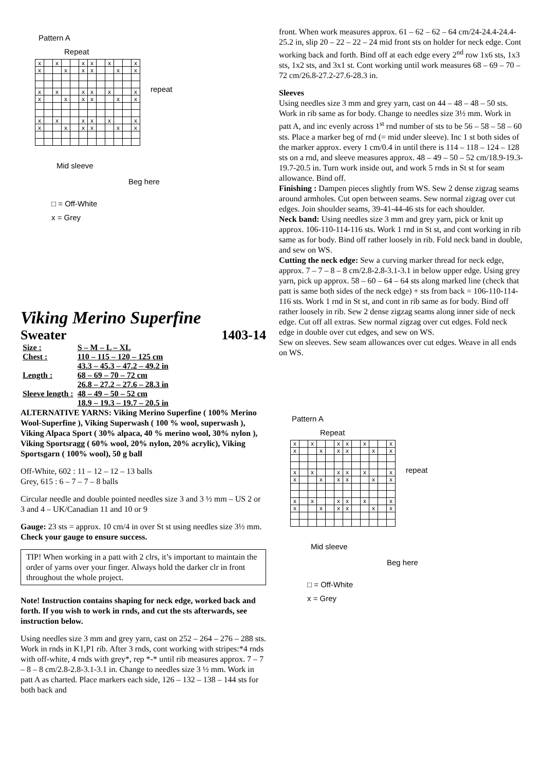Pattern A
Repeat
| x | | x | | | x | x | | x | | | x |
| x | | | x | | x | x | | | x | | x |
| x | | x | | | x | x | | x | | | x |
| x | | | x | | x | x | | | x | | x |
| x | | x | | | x | x | | x | | | x |
| x | | | x | | x | x | | | x | | x |
repeat
Mid sleeve
Beg here
□ = Off-White
x = Grey
Viking Merino Superfine
Sweater 1403-14
| Size : | S – M – L – XL |
| Chest : | 110 – 115 – 120 – 125 cm |
| | 43.3 – 45.3 – 47.2 – 49.2 in |
| Length : | 68 – 69 – 70 – 72 cm |
| | 26.8 – 27.2 – 27.6 – 28.3 in |
| Sleeve length : | 48 – 49 – 50 – 52 cm |
| | 18.9 – 19.3 – 19.7 – 20.5 in |
ALTERNATIVE YARNS: Viking Merino Superfine ( 100% Merino Wool-Superfine ), Viking Superwash ( 100 % wool, superwash ), Viking Alpaca Sport ( 30% alpaca, 40 % merino wool, 30% nylon ), Viking Sportsragg ( 60% wool, 20% nylon, 20% acrylic), Viking Sportsgarn ( 100% wool), 50 g ball
Off-White, 602 : 11 – 12 – 12 – 13 balls
Grey, 615 : 6 – 7 – 7 – 8 balls
Circular needle and double pointed needles size 3 and 3 ½ mm – US 2 or 3 and 4 – UK/Canadian 11 and 10 or 9
Gauge: 23 sts = approx. 10 cm/4 in over St st using needles size 3½ mm. Check your gauge to ensure success.
TIP! When working in a patt with 2 clrs, it’s important to maintain the order of yarns over your finger. Always hold the darker clr in front throughout the whole project.
Note! Instruction contains shaping for neck edge, worked back and forth. If you wish to work in rnds, and cut the sts afterwards, see instruction below.
Using needles size 3 mm and grey yarn, cast on 252 – 264 – 276 – 288 sts. Work in rnds in K1,P1 rib. After 3 rnds, cont working with stripes:*4 rnds with off-white, 4 rnds with grey*, rep *-* until rib measures approx. 7 – 7 – 8 – 8 cm/2.8-2.8-3.1-3.1 in. Change to needles size 3 ½ mm. Work in patt A as charted. Place markers each side, 126 – 132 – 138 – 144 sts for both back and
front. When work measures approx. 61 – 62 – 62 – 64 cm/24-24.4-24.4-25.2 in, slip 20 – 22 – 22 – 24 mid front sts on holder for neck edge. Cont working back and forth. Bind off at each edge every 2<sup>nd</sup> row 1x6 sts, 1x3 sts, 1x2 sts, and 3x1 st. Cont working until work measures 68 – 69 – 70 – 72 cm/26.8-27.2-27.6-28.3 in.
Sleeves
Using needles size 3 mm and grey yarn, cast on 44 – 48 – 48 – 50 sts. Work in rib same as for body. Change to needles size 3½ mm. Work in patt A, and inc evenly across 1<sup>st</sup> rnd number of sts to be 56 – 58 – 58 – 60 sts. Place a marker beg of rnd (= mid under sleeve). Inc 1 st both sides of the marker approx. every 1 cm/0.4 in until there is 114 – 118 – 124 – 128 sts on a rnd, and sleeve measures approx. 48 – 49 – 50 – 52 cm/18.9-19.3-19.7-20.5 in. Turn work inside out, and work 5 rnds in St st for seam allowance. Bind off.
Finishing : Dampen pieces slightly from WS. Sew 2 dense zigzag seams around armholes. Cut open between seams. Sew normal zigzag over cut edges. Join shoulder seams, 39-41-44-46 sts for each shoulder.
Neck band: Using needles size 3 mm and grey yarn, pick or knit up approx. 106-110-114-116 sts. Work 1 rnd in St st, and cont working in rib same as for body. Bind off rather loosely in rib. Fold neck band in double, and sew on WS.
Cutting the neck edge: Sew a curving marker thread for neck edge, approx. 7 – 7 – 8 – 8 cm/2.8-2.8-3.1-3.1 in below upper edge. Using grey yarn, pick up approx. 58 – 60 – 64 – 64 sts along marked line (check that patt is same both sides of the neck edge) + sts from back = 106-110-114-116 sts. Work 1 rnd in St st, and cont in rib same as for body. Bind off rather loosely in rib. Sew 2 dense zigzag seams along inner side of neck edge. Cut off all extras. Sew normal zigzag over cut edges. Fold neck edge in double over cut edges, and sew on WS.
Sew on sleeves. Sew seam allowances over cut edges. Weave in all ends on WS.
Pattern A
Repeat
| x | | x | | | x | x | | x | | | x |
| x | | | x | | x | x | | | x | | x |
| x | | x | | | x | x | | x | | | x |
| x | | | x | | x | x | | | x | | x |
| x | | x | | | x | x | | x | | | x |
| x | | | x | | x | x | | | x | | x |
repeat
Mid sleeve
Beg here
□ = Off-White
x = Grey